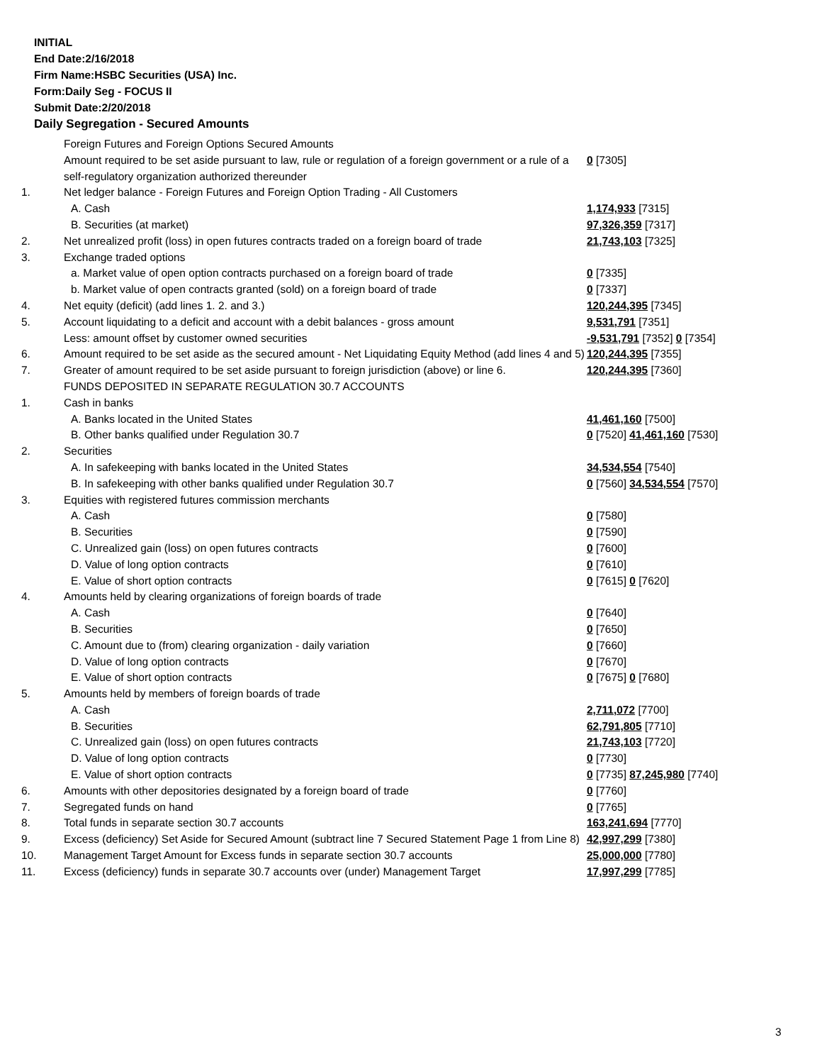INITIAL
End Date:2/16/2018
Firm Name:HSBC Securities (USA) Inc.
Form:Daily Seg - FOCUS II
Submit Date:2/20/2018
Daily Segregation - Secured Amounts
| | Foreign Futures and Foreign Options Secured Amounts | |
| | Amount required to be set aside pursuant to law, rule or regulation of a foreign government or a rule of a self-regulatory organization authorized thereunder | 0 [7305] |
| 1. | Net ledger balance - Foreign Futures and Foreign Option Trading - All Customers | |
| | A. Cash | 1,174,933 [7315] |
| | B. Securities (at market) | 97,326,359 [7317] |
| 2. | Net unrealized profit (loss) in open futures contracts traded on a foreign board of trade | 21,743,103 [7325] |
| 3. | Exchange traded options | |
| | a. Market value of open option contracts purchased on a foreign board of trade | 0 [7335] |
| | b. Market value of open contracts granted (sold) on a foreign board of trade | 0 [7337] |
| 4. | Net equity (deficit) (add lines 1. 2. and 3.) | 120,244,395 [7345] |
| 5. | Account liquidating to a deficit and account with a debit balances - gross amount | 9,531,791 [7351] |
| | Less: amount offset by customer owned securities | -9,531,791 [7352] 0 [7354] |
| 6. | Amount required to be set aside as the secured amount - Net Liquidating Equity Method (add lines 4 and 5) | 120,244,395 [7355] |
| 7. | Greater of amount required to be set aside pursuant to foreign jurisdiction (above) or line 6. | 120,244,395 [7360] |
| | FUNDS DEPOSITED IN SEPARATE REGULATION 30.7 ACCOUNTS | |
| 1. | Cash in banks | |
| | A. Banks located in the United States | 41,461,160 [7500] |
| | B. Other banks qualified under Regulation 30.7 | 0 [7520] 41,461,160 [7530] |
| 2. | Securities | |
| | A. In safekeeping with banks located in the United States | 34,534,554 [7540] |
| | B. In safekeeping with other banks qualified under Regulation 30.7 | 0 [7560] 34,534,554 [7570] |
| 3. | Equities with registered futures commission merchants | |
| | A. Cash | 0 [7580] |
| | B. Securities | 0 [7590] |
| | C. Unrealized gain (loss) on open futures contracts | 0 [7600] |
| | D. Value of long option contracts | 0 [7610] |
| | E. Value of short option contracts | 0 [7615] 0 [7620] |
| 4. | Amounts held by clearing organizations of foreign boards of trade | |
| | A. Cash | 0 [7640] |
| | B. Securities | 0 [7650] |
| | C. Amount due to (from) clearing organization - daily variation | 0 [7660] |
| | D. Value of long option contracts | 0 [7670] |
| | E. Value of short option contracts | 0 [7675] 0 [7680] |
| 5. | Amounts held by members of foreign boards of trade | |
| | A. Cash | 2,711,072 [7700] |
| | B. Securities | 62,791,805 [7710] |
| | C. Unrealized gain (loss) on open futures contracts | 21,743,103 [7720] |
| | D. Value of long option contracts | 0 [7730] |
| | E. Value of short option contracts | 0 [7735] 87,245,980 [7740] |
| 6. | Amounts with other depositories designated by a foreign board of trade | 0 [7760] |
| 7. | Segregated funds on hand | 0 [7765] |
| 8. | Total funds in separate section 30.7 accounts | 163,241,694 [7770] |
| 9. | Excess (deficiency) Set Aside for Secured Amount (subtract line 7 Secured Statement Page 1 from Line 8) | 42,997,299 [7380] |
| 10. | Management Target Amount for Excess funds in separate section 30.7 accounts | 25,000,000 [7780] |
| 11. | Excess (deficiency) funds in separate 30.7 accounts over (under) Management Target | 17,997,299 [7785] |
3